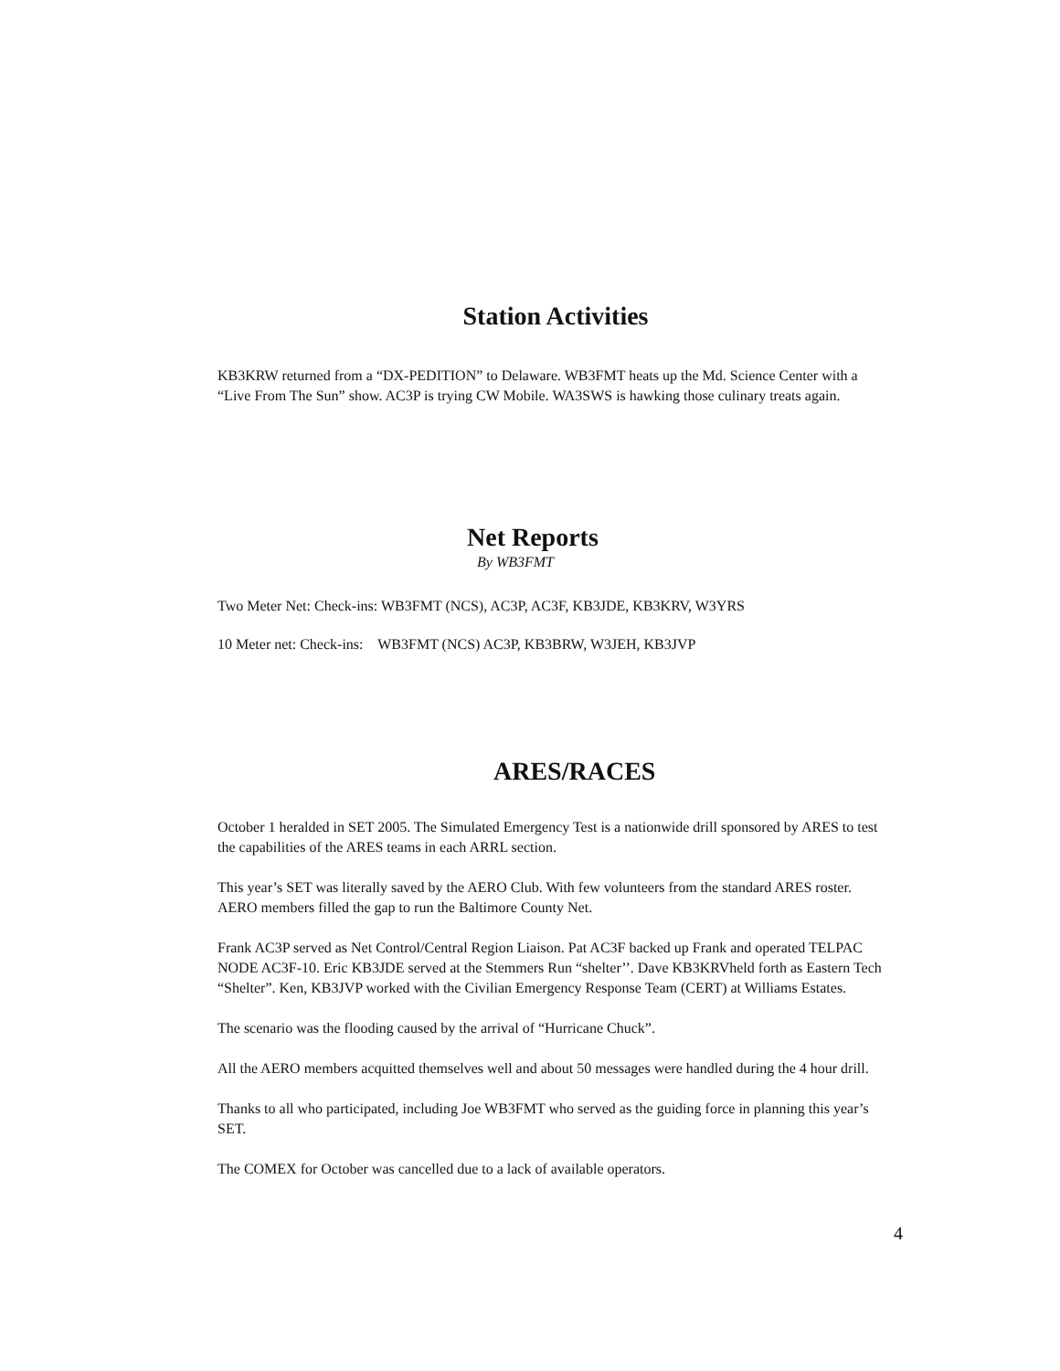Station Activities
KB3KRW returned from a “DX-PEDITION” to Delaware. WB3FMT heats up the Md. Science Center with a “Live From The Sun” show. AC3P is trying CW Mobile. WA3SWS is hawking those culinary treats again.
Net Reports
By WB3FMT
Two Meter Net: Check-ins: WB3FMT (NCS), AC3P, AC3F, KB3JDE, KB3KRV, W3YRS
10 Meter net: Check-ins: WB3FMT (NCS) AC3P, KB3BRW, W3JEH, KB3JVP
ARES/RACES
October 1 heralded in SET 2005. The Simulated Emergency Test is a nationwide drill sponsored by ARES to test the capabilities of the ARES teams in each ARRL section.
This year’s SET was literally saved by the AERO Club. With few volunteers from the standard ARES roster. AERO members filled the gap to run the Baltimore County Net.
Frank AC3P served as Net Control/Central Region Liaison. Pat AC3F backed up Frank and operated TELPAC NODE AC3F-10. Eric KB3JDE served at the Stemmers Run “shelter’’. Dave KB3KRVheld forth as Eastern Tech “Shelter”. Ken, KB3JVP worked with the Civilian Emergency Response Team (CERT) at Williams Estates.
The scenario was the flooding caused by the arrival of “Hurricane Chuck”.
All the AERO members acquitted themselves well and about 50 messages were handled during the 4 hour drill.
Thanks to all who participated, including Joe WB3FMT who served as the guiding force in planning this year’s SET.
The COMEX for October was cancelled due to a lack of available operators.
4